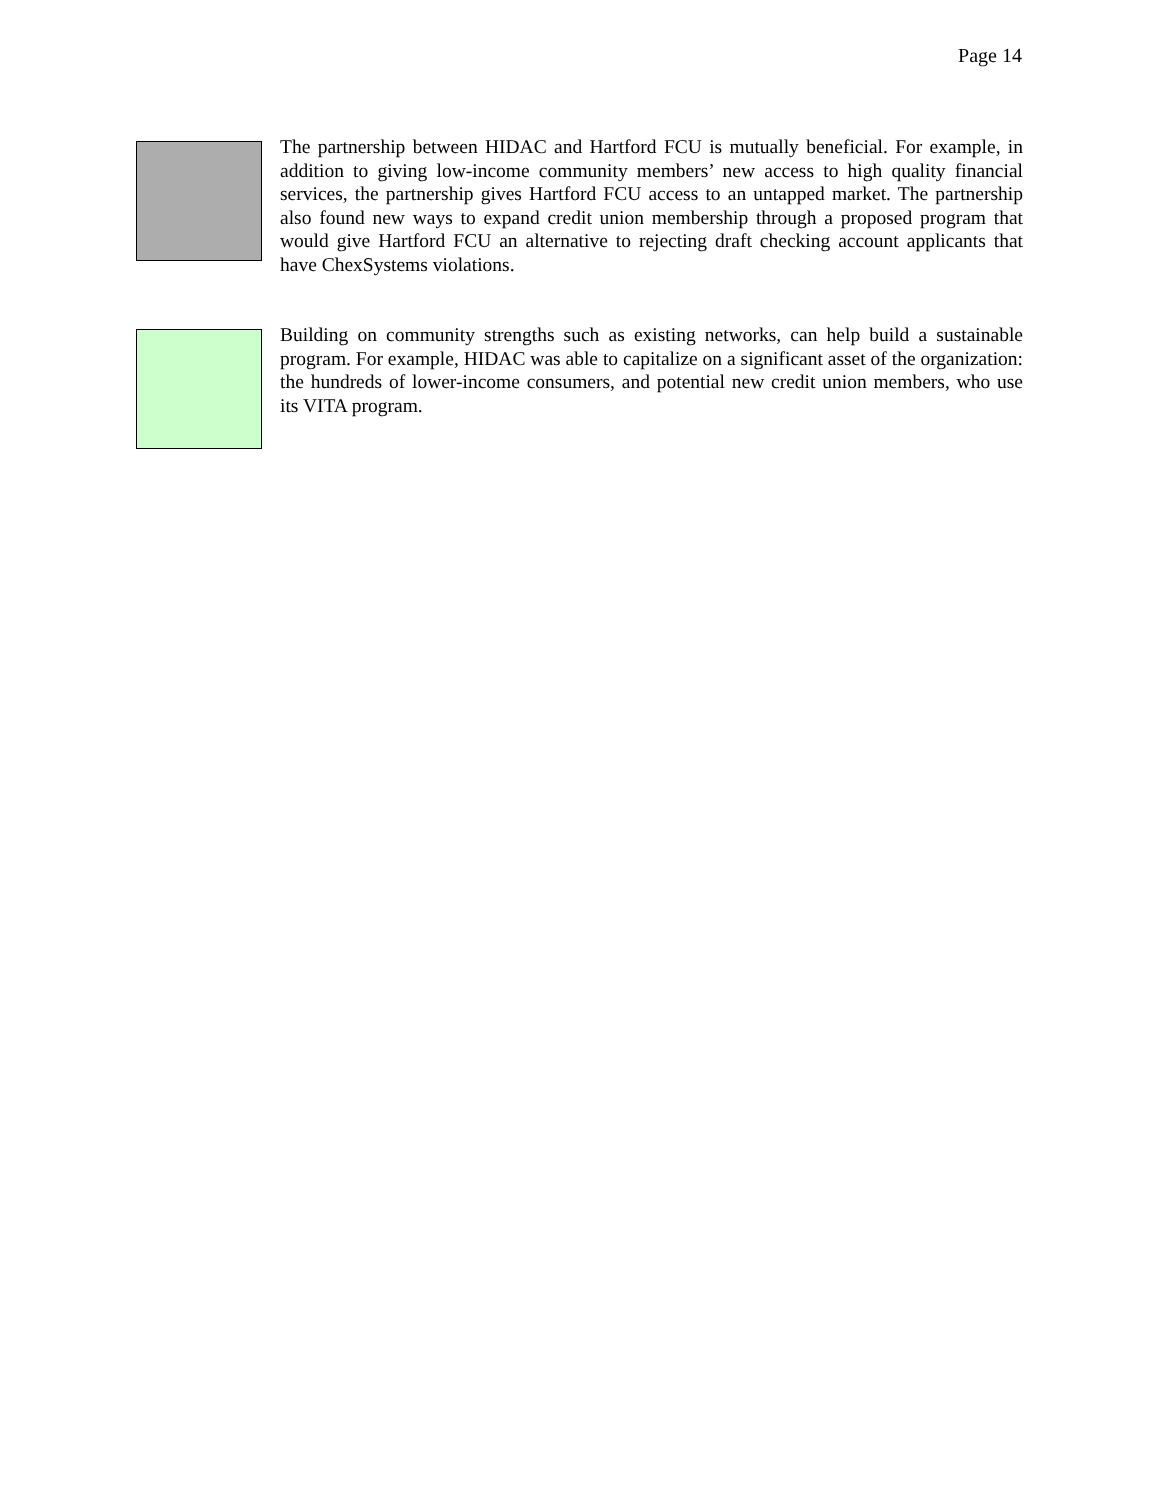Page 14
The partnership between HIDAC and Hartford FCU is mutually beneficial. For example, in addition to giving low-income community members’ new access to high quality financial services, the partnership gives Hartford FCU access to an untapped market. The partnership also found new ways to expand credit union membership through a proposed program that would give Hartford FCU an alternative to rejecting draft checking account applicants that have ChexSystems violations.
Building on community strengths such as existing networks, can help build a sustainable program. For example, HIDAC was able to capitalize on a significant asset of the organization: the hundreds of lower-income consumers, and potential new credit union members, who use its VITA program.